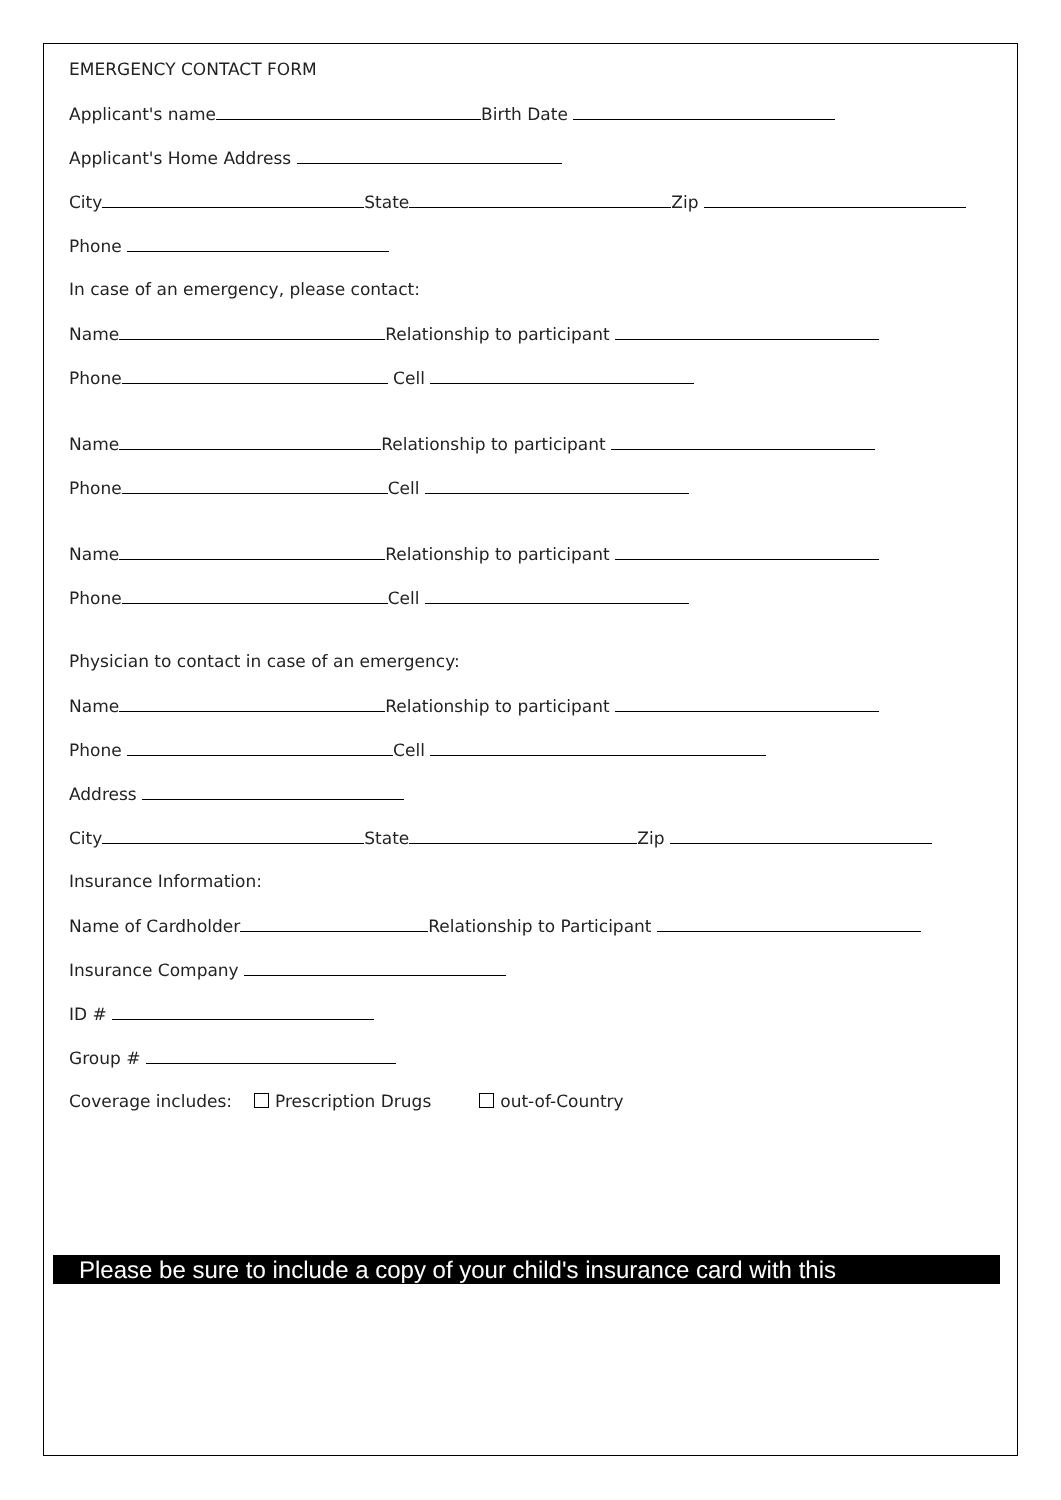EMERGENCY CONTACT FORM
Applicant's name Birth Date
Applicant's Home Address
City State Zip
Phone
In case of an emergency, please contact:
Name Relationship to participant
Phone Cell
Name Relationship to participant
Phone Cell
Name Relationship to participant
Phone Cell
Physician to contact in case of an emergency:
Name Relationship to participant
Phone Cell
Address
City State Zip
Insurance Information:
Name of Cardholder Relationship to Participant
Insurance Company
ID #
Group #
Coverage includes: Prescription Drugs out-of-Country
Please be sure to include a copy of your child's insurance card with this